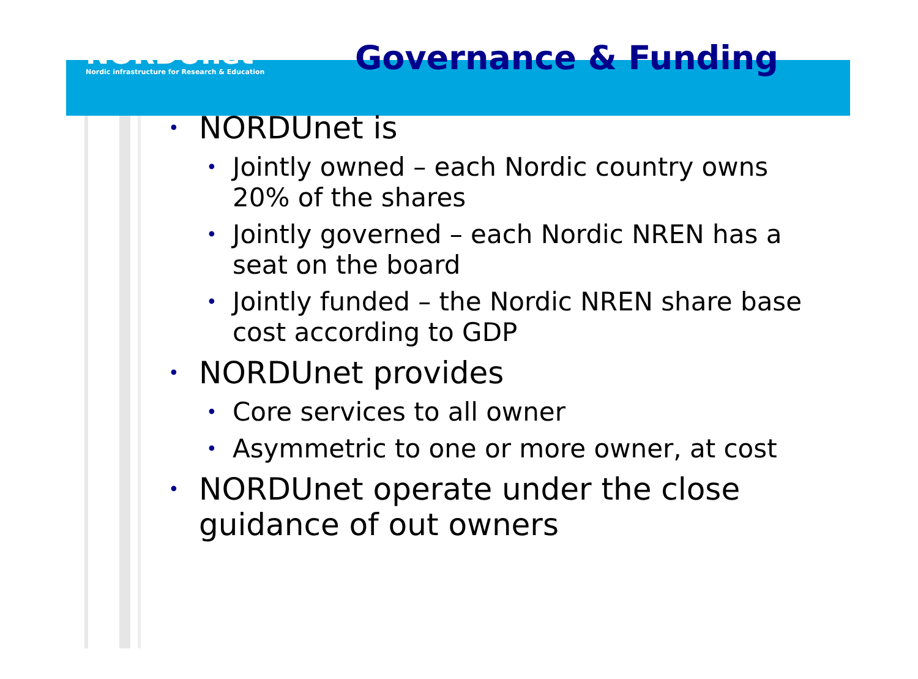NORDUnet
Nordic infrastructure for Research & Education
Governance & Funding
• NORDUnet is
• Jointly owned – each Nordic country owns 20% of the shares
• Jointly governed – each Nordic NREN has a seat on the board
• Jointly funded – the Nordic NREN share base cost according to GDP
• NORDUnet provides
• Core services to all owner
• Asymmetric to one or more owner, at cost
• NORDUnet operate under the close guidance of out owners